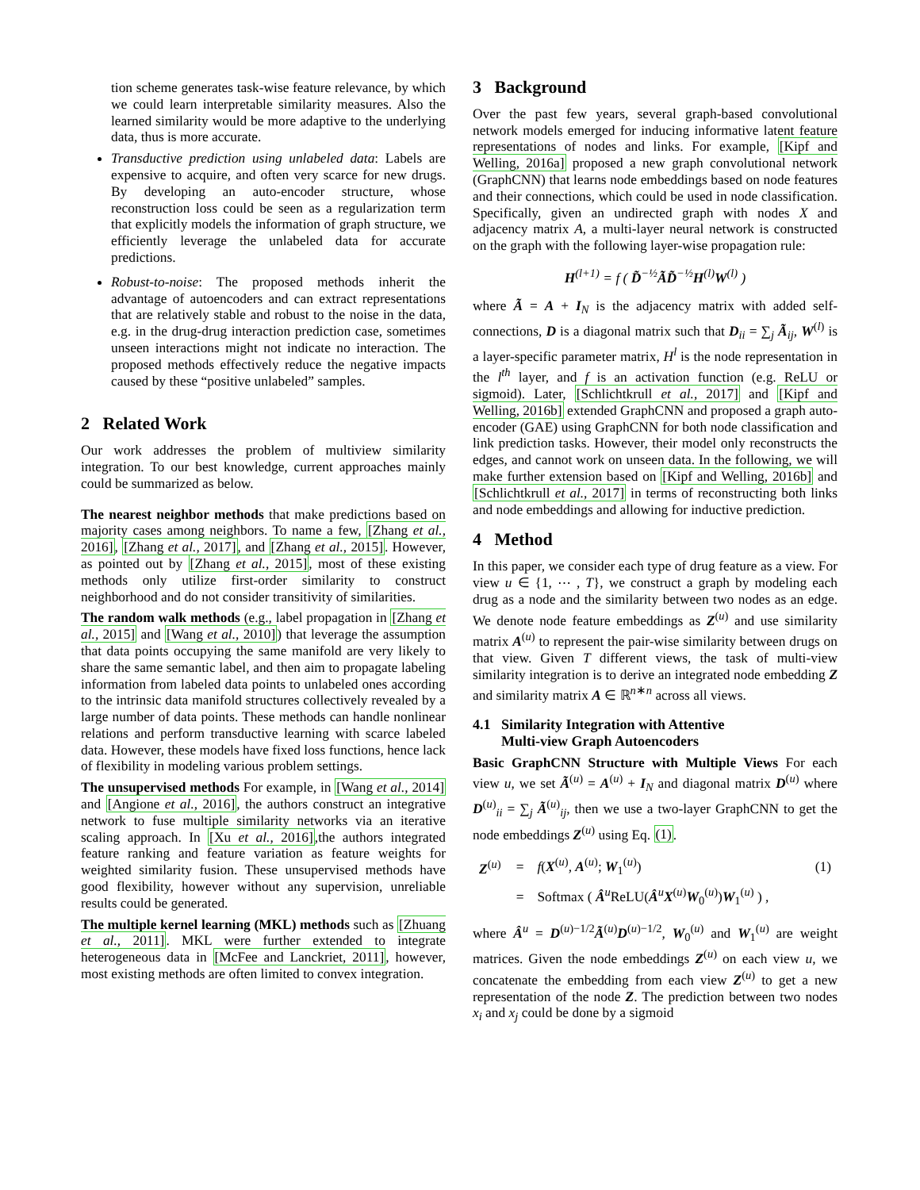tion scheme generates task-wise feature relevance, by which we could learn interpretable similarity measures. Also the learned similarity would be more adaptive to the underlying data, thus is more accurate.
Transductive prediction using unlabeled data: Labels are expensive to acquire, and often very scarce for new drugs. By developing an auto-encoder structure, whose reconstruction loss could be seen as a regularization term that explicitly models the information of graph structure, we efficiently leverage the unlabeled data for accurate predictions.
Robust-to-noise: The proposed methods inherit the advantage of autoencoders and can extract representations that are relatively stable and robust to the noise in the data, e.g. in the drug-drug interaction prediction case, sometimes unseen interactions might not indicate no interaction. The proposed methods effectively reduce the negative impacts caused by these “positive unlabeled” samples.
2 Related Work
Our work addresses the problem of multiview similarity integration. To our best knowledge, current approaches mainly could be summarized as below.
The nearest neighbor methods that make predictions based on majority cases among neighbors. To name a few, [Zhang et al., 2016], [Zhang et al., 2017], and [Zhang et al., 2015]. However, as pointed out by [Zhang et al., 2015], most of these existing methods only utilize first-order similarity to construct neighborhood and do not consider transitivity of similarities.
The random walk methods (e.g., label propagation in [Zhang et al., 2015] and [Wang et al., 2010]) that leverage the assumption that data points occupying the same manifold are very likely to share the same semantic label, and then aim to propagate labeling information from labeled data points to unlabeled ones according to the intrinsic data manifold structures collectively revealed by a large number of data points. These methods can handle nonlinear relations and perform transductive learning with scarce labeled data. However, these models have fixed loss functions, hence lack of flexibility in modeling various problem settings.
The unsupervised methods For example, in [Wang et al., 2014] and [Angione et al., 2016], the authors construct an integrative network to fuse multiple similarity networks via an iterative scaling approach. In [Xu et al., 2016],the authors integrated feature ranking and feature variation as feature weights for weighted similarity fusion. These unsupervised methods have good flexibility, however without any supervision, unreliable results could be generated.
The multiple kernel learning (MKL) methods such as [Zhuang et al., 2011]. MKL were further extended to integrate heterogeneous data in [McFee and Lanckriet, 2011], however, most existing methods are often limited to convex integration.
3 Background
Over the past few years, several graph-based convolutional network models emerged for inducing informative latent feature representations of nodes and links. For example, [Kipf and Welling, 2016a] proposed a new graph convolutional network (GraphCNN) that learns node embeddings based on node features and their connections, which could be used in node classification. Specifically, given an undirected graph with nodes X and adjacency matrix A, a multi-layer neural network is constructed on the graph with the following layer-wise propagation rule:
H<sup>(l+1)</sup> = f ( D̃<sup>−½</sup>ÃD̃<sup>−½</sup>H<sup>(l)</sup>W<sup>(l)</sup> )
where Ã = A + I<sub>N</sub> is the adjacency matrix with added self-connections, D is a diagonal matrix such that D<sub>ii</sub> = ∑<sub>j</sub> Ã<sub>ij</sub>, W<sup>(l)</sup> is a layer-specific parameter matrix, H<sup>l</sup> is the node representation in the l<sup>th</sup> layer, and f is an activation function (e.g. ReLU or sigmoid). Later, [Schlichtkrull et al., 2017] and [Kipf and Welling, 2016b] extended GraphCNN and proposed a graph auto-encoder (GAE) using GraphCNN for both node classification and link prediction tasks. However, their model only reconstructs the edges, and cannot work on unseen data. In the following, we will make further extension based on [Kipf and Welling, 2016b] and [Schlichtkrull et al., 2017] in terms of reconstructing both links and node embeddings and allowing for inductive prediction.
4 Method
In this paper, we consider each type of drug feature as a view. For view u ∈ {1, ⋯ , T}, we construct a graph by modeling each drug as a node and the similarity between two nodes as an edge. We denote node feature embeddings as Z<sup>(u)</sup> and use similarity matrix A<sup>(u)</sup> to represent the pair-wise similarity between drugs on that view. Given T different views, the task of multi-view similarity integration is to derive an integrated node embedding Z and similarity matrix A ∈ ℝ<sup>n∗n</sup> across all views.
4.1 Similarity Integration with Attentive
Multi-view Graph Autoencoders
Basic GraphCNN Structure with Multiple Views For each view u, we set Ã<sup>(u)</sup> = A<sup>(u)</sup> + I<sub>N</sub> and diagonal matrix D<sup>(u)</sup> where D<sup>(u)</sup><sub>ii</sub> = ∑<sub>j</sub> Ã<sup>(u)</sup><sub>ij</sub>, then we use a two-layer GraphCNN to get the node embeddings Z<sup>(u)</sup> using Eq. (1).
| Z<sup>(u)</sup> | = | f ( X<sup>(u)</sup>, A<sup>(u)</sup>; W<sub>1</sub><sup>(u)</sup>) | (1) |
| | = | Softmax ( Â<sup>u</sup>ReLU( Â<sup>u</sup> X<sup>(u)</sup> W<sub>0</sub><sup>(u)</sup>) W<sub>1</sub><sup>(u)</sup> ) , | |
where Â<sup>u</sup> = D<sup>(u)−1/2</sup>Ã<sup>(u)</sup>D<sup>(u)−1/2</sup>, W<sub>0</sub><sup>(u)</sup> and W<sub>1</sub><sup>(u)</sup> are weight matrices. Given the node embeddings Z<sup>(u)</sup> on each view u, we concatenate the embedding from each view Z<sup>(u)</sup> to get a new representation of the node Z. The prediction between two nodes x<sub>i</sub> and x<sub>j</sub> could be done by a sigmoid